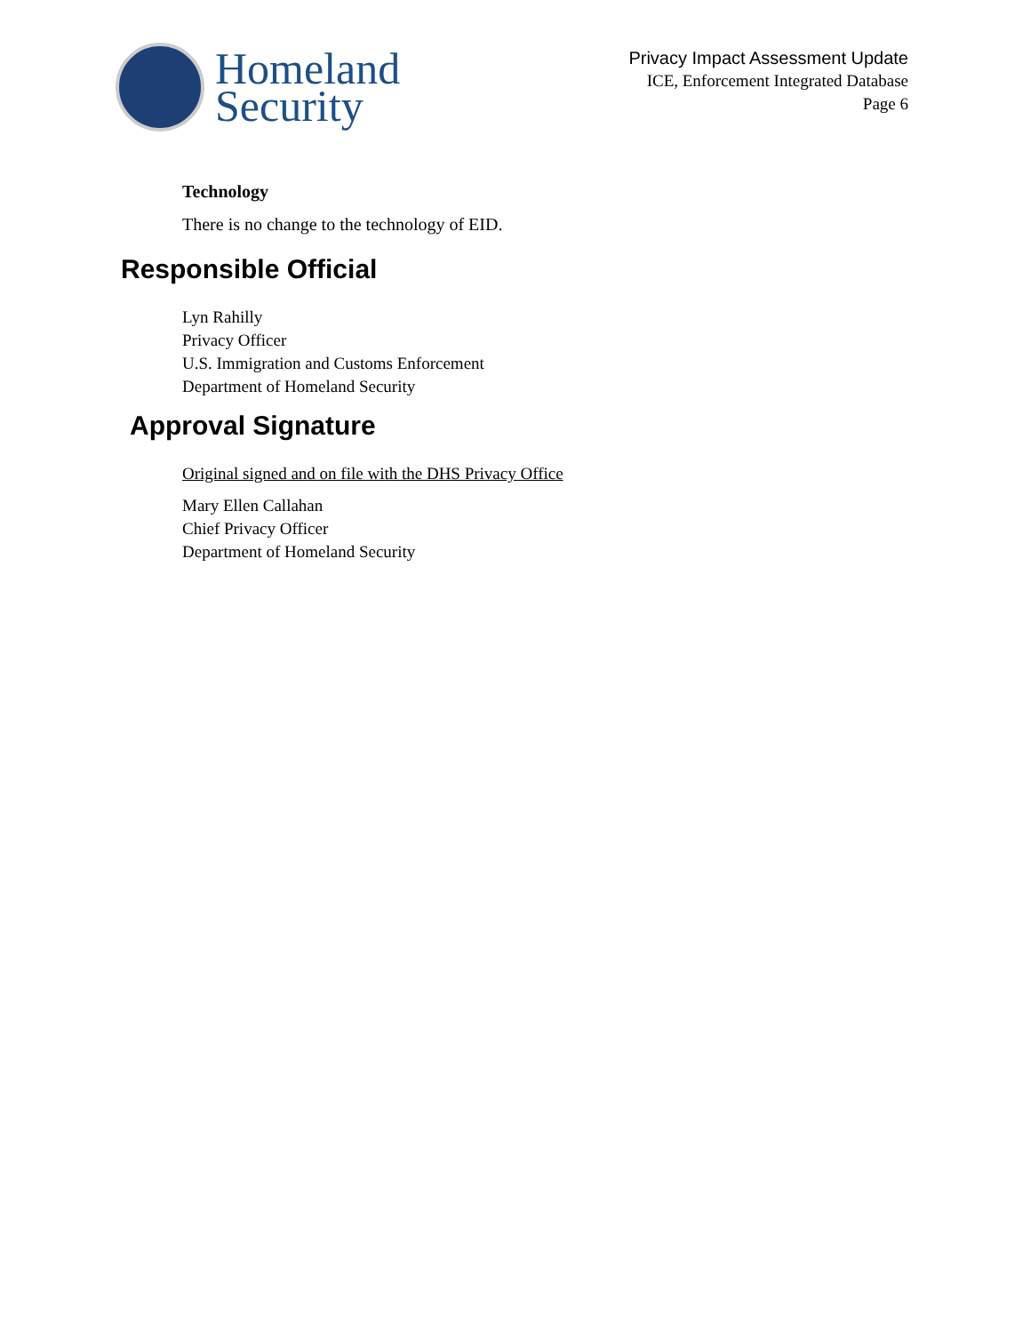Homeland
Security
Privacy Impact Assessment Update
ICE, Enforcement Integrated Database
Page 6
Technology
There is no change to the technology of EID.
Responsible Official
Lyn Rahilly
Privacy Officer
U.S. Immigration and Customs Enforcement
Department of Homeland Security
Approval Signature
Original signed and on file with the DHS Privacy Office
Mary Ellen Callahan
Chief Privacy Officer
Department of Homeland Security